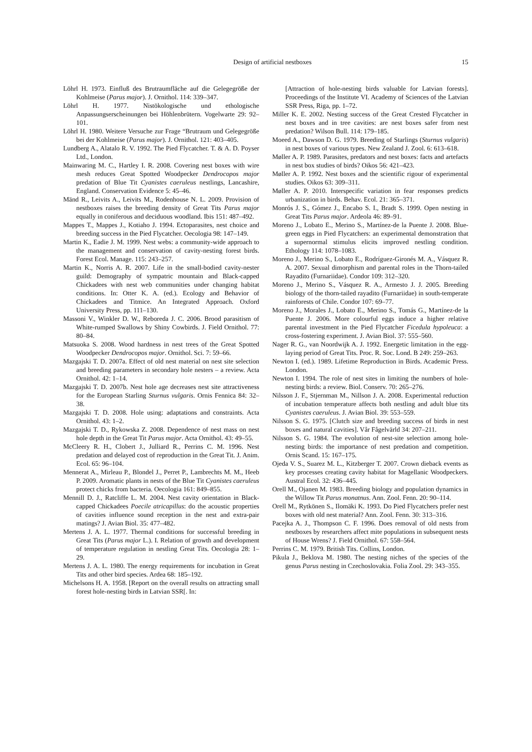Design of artificial nestboxes 15
Löhrl H. 1973. Einfluß des Brutraumfläche auf die Gelegegröße der Kohlmeise (Parus major). J. Ornithol. 114: 339–347.
Löhrl H. 1977. Nistökologische und ethologische Anpassungserscheinungen bei Höhlenbrütern. Vogelwarte 29: 92–101.
Löhrl H. 1980. Weitere Versuche zur Frage “Brutraum und Gelegegröße bei der Kohlmeise (Parus major). J. Ornithol. 121: 403–405.
Lundberg A., Alatalo R. V. 1992. The Pied Flycatcher. T. & A. D. Poyser Ltd., London.
Mainwaring M. C., Hartley I. R. 2008. Covering nest boxes with wire mesh reduces Great Spotted Woodpecker Dendrocopos major predation of Blue Tit Cyanistes caeruleus nestlings, Lancashire, England. Conservation Evidence 5: 45–46.
Mänd R., Leivits A., Leivits M., Rodenhouse N. L. 2009. Provision of nestboxes raises the breeding density of Great Tits Parus major equally in coniferous and deciduous woodland. Ibis 151: 487–492.
Mappes T., Mappes J., Kotiaho J. 1994. Ectoparasites, nest choice and breeding success in the Pied Flycatcher. Oecologia 98: 147–149.
Martin K., Eadie J. M. 1999. Nest webs: a community-wide approach to the management and conservation of cavity-nesting forest birds. Forest Ecol. Manage. 115: 243–257.
Martin K., Norris A. R. 2007. Life in the small-bodied cavity-nester guild: Demography of sympatric mountain and Black-capped Chickadees with nest web communities under changing habitat conditions. In: Otter K. A. (ed.). Ecology and Behavior of Chickadees and Titmice. An Integrated Approach. Oxford University Press, pp. 111–130.
Massoni V., Winkler D. W., Reboreda J. C. 2006. Brood parasitism of White-rumped Swallows by Shiny Cowbirds. J. Field Ornithol. 77: 80–84.
Matsuoka S. 2008. Wood hardness in nest trees of the Great Spotted Woodpecker Dendrocopos major. Ornithol. Sci. 7: 59–66.
Mazgajski T. D. 2007a. Effect of old nest material on nest site selection and breeding parameters in secondary hole nesters – a review. Acta Ornithol. 42: 1–14.
Mazgajski T. D. 2007b. Nest hole age decreases nest site attractiveness for the European Starling Sturnus vulgaris. Ornis Fennica 84: 32–38.
Mazgajski T. D. 2008. Hole using: adaptations and constraints. Acta Ornithol. 43: 1–2.
Mazgajski T. D., Rykowska Z. 2008. Dependence of nest mass on nest hole depth in the Great Tit Parus major. Acta Ornithol. 43: 49–55.
McCleery R. H., Clobert J., Julliard R., Perrins C. M. 1996. Nest predation and delayed cost of reproduction in the Great Tit. J. Anim. Ecol. 65: 96–104.
Mennerat A., Mirleau P., Blondel J., Perret P., Lambrechts M. M., Heeb P. 2009. Aromatic plants in nests of the Blue Tit Cyanistes caeruleus protect chicks from bacteria. Oecologia 161: 849–855.
Mennill D. J., Ratcliffe L. M. 2004. Nest cavity orientation in Black-capped Chickadees Poecile atricapillus: do the acoustic properties of cavities influence sound reception in the nest and extra-pair matings? J. Avian Biol. 35: 477–482.
Mertens J. A. L. 1977. Thermal conditions for successful breeding in Great Tits (Parus major L.). I. Relation of growth and development of temperature regulation in nestling Great Tits. Oecologia 28: 1–29.
Mertens J. A. L. 1980. The energy requirements for incubation in Great Tits and other bird species. Ardea 68: 185–192.
Michelsons H. A. 1958. [Report on the overall results on attracting small forest hole-nesting birds in Latvian SSR[. In:
[Attraction of hole-nesting birds valuable for Latvian forests]. Proceedings of the Institute VI. Academy of Sciences of the Latvian SSR Press, Riga, pp. 1–72.
Miller K. E. 2002. Nesting success of the Great Crested Flycatcher in nest boxes and in tree cavities: are nest boxes safer from nest predation? Wilson Bull. 114: 179–185.
Moeed A., Dawson D. G. 1979. Breeding of Starlings (Sturnus vulgaris) in nest boxes of various types. New Zealand J. Zool. 6: 613–618.
Møller A. P. 1989. Parasites, predators and nest boxes: facts and artefacts in nest box studies of birds? Oikos 56: 421–423.
Møller A. P. 1992. Nest boxes and the scientific rigour of experimental studies. Oikos 63: 309–311.
Møller A. P. 2010. Interspecific variation in fear responses predicts urbanization in birds. Behav. Ecol. 21: 365–371.
Monrós J. S., Gómez J., Encabo S. I., Bradt S. 1999. Open nesting in Great Tits Parus major. Ardeola 46: 89–91.
Moreno J., Lobato E., Merino S., Martínez-de la Puente J. 2008. Blue-green eggs in Pied Flycatchers: an experimental demonstration that a supernormal stimulus elicits improved nestling condition. Ethology 114: 1078–1083.
Moreno J., Merino S., Lobato E., Rodríguez-Gironés M. A., Vásquez R. A. 2007. Sexual dimorphism and parental roles in the Thorn-tailed Rayadito (Furnariidae). Condor 109: 312–320.
Moreno J., Merino S., Vásquez R. A., Armesto J. J. 2005. Breeding biology of the thorn-tailed rayadito (Furnariidae) in south-temperate rainforests of Chile. Condor 107: 69–77.
Moreno J., Morales J., Lobato E., Merino S., Tomás G., Martínez-de la Puente J. 2006. More colourful eggs induce a higher relative parental investment in the Pied Flycatcher Ficedula hypoleuca: a cross-fostering experiment. J. Avian Biol. 37: 555–560.
Nager R. G., van Noordwijk A. J. 1992. Energetic limitation in the egg-laying period of Great Tits. Proc. R. Soc. Lond. B 249: 259–263.
Newton I. (ed.). 1989. Lifetime Reproduction in Birds. Academic Press. London.
Newton I. 1994. The role of nest sites in limiting the numbers of hole-nesting birds: a review. Biol. Conserv. 70: 265–276.
Nilsson J. F., Stjernman M., Nillson J. A. 2008. Experimental reduction of incubation temperature affects both nestling and adult blue tits Cyanistes caeruleus. J. Avian Biol. 39: 553–559.
Nilsson S. G. 1975. [Clutch size and breeding success of birds in nest boxes and natural cavities]. Vår Fågelvärld 34: 207–211.
Nilsson S. G. 1984. The evolution of nest-site selection among hole-nesting birds: the importance of nest predation and competition. Ornis Scand. 15: 167–175.
Ojeda V. S., Suarez M. L., Kitzberger T. 2007. Crown dieback events as key processes creating cavity habitat for Magellanic Woodpeckers. Austral Ecol. 32: 436–445.
Orell M., Ojanen M. 1983. Breeding biology and population dynamics in the Willow Tit Parus monatnus. Ann. Zool. Fenn. 20: 90–114.
Orell M., Rytkönen S., Ilomäki K. 1993. Do Pied Flycatchers prefer nest boxes with old nest material? Ann. Zool. Fenn. 30: 313–316.
Pacejka A. J., Thompson C. F. 1996. Does removal of old nests from nestboxes by researchers affect mite populations in subsequent nests of House Wrens? J. Field Ornithol. 67: 558–564.
Perrins C. M. 1979. British Tits. Collins, London.
Pikula J., Beklova M. 1980. The nesting niches of the species of the genus Parus nesting in Czechoslovakia. Folia Zool. 29: 343–355.